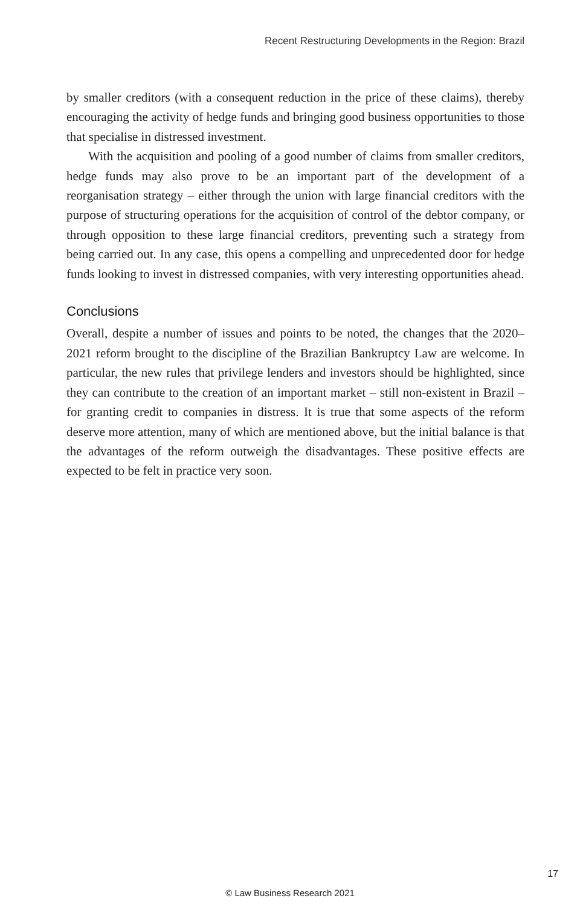Recent Restructuring Developments in the Region: Brazil
by smaller creditors (with a consequent reduction in the price of these claims), thereby encouraging the activity of hedge funds and bringing good business opportunities to those that specialise in distressed investment.
With the acquisition and pooling of a good number of claims from smaller creditors, hedge funds may also prove to be an important part of the development of a reorganisation strategy – either through the union with large financial creditors with the purpose of structuring operations for the acquisition of control of the debtor company, or through opposition to these large financial creditors, preventing such a strategy from being carried out. In any case, this opens a compelling and unprecedented door for hedge funds looking to invest in distressed companies, with very interesting opportunities ahead.
Conclusions
Overall, despite a number of issues and points to be noted, the changes that the 2020–2021 reform brought to the discipline of the Brazilian Bankruptcy Law are welcome. In particular, the new rules that privilege lenders and investors should be highlighted, since they can contribute to the creation of an important market – still non-existent in Brazil – for granting credit to companies in distress. It is true that some aspects of the reform deserve more attention, many of which are mentioned above, but the initial balance is that the advantages of the reform outweigh the disadvantages. These positive effects are expected to be felt in practice very soon.
17
© Law Business Research 2021